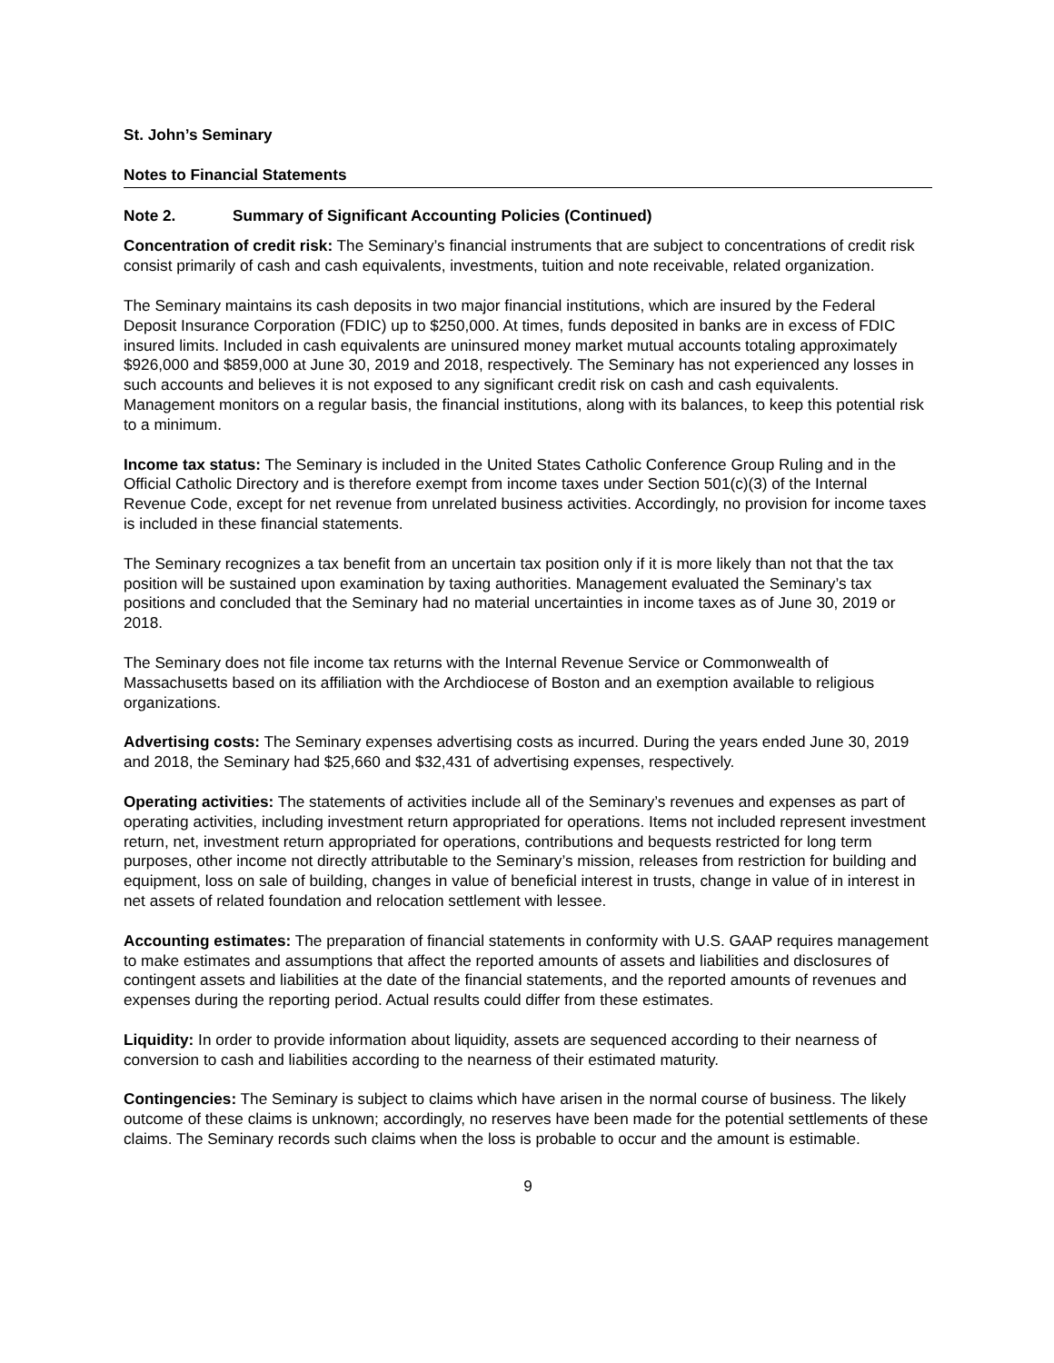St. John’s Seminary
Notes to Financial Statements
Note 2. Summary of Significant Accounting Policies (Continued)
Concentration of credit risk: The Seminary’s financial instruments that are subject to concentrations of credit risk consist primarily of cash and cash equivalents, investments, tuition and note receivable, related organization.
The Seminary maintains its cash deposits in two major financial institutions, which are insured by the Federal Deposit Insurance Corporation (FDIC) up to $250,000. At times, funds deposited in banks are in excess of FDIC insured limits. Included in cash equivalents are uninsured money market mutual accounts totaling approximately $926,000 and $859,000 at June 30, 2019 and 2018, respectively. The Seminary has not experienced any losses in such accounts and believes it is not exposed to any significant credit risk on cash and cash equivalents. Management monitors on a regular basis, the financial institutions, along with its balances, to keep this potential risk to a minimum.
Income tax status: The Seminary is included in the United States Catholic Conference Group Ruling and in the Official Catholic Directory and is therefore exempt from income taxes under Section 501(c)(3) of the Internal Revenue Code, except for net revenue from unrelated business activities. Accordingly, no provision for income taxes is included in these financial statements.
The Seminary recognizes a tax benefit from an uncertain tax position only if it is more likely than not that the tax position will be sustained upon examination by taxing authorities. Management evaluated the Seminary’s tax positions and concluded that the Seminary had no material uncertainties in income taxes as of June 30, 2019 or 2018.
The Seminary does not file income tax returns with the Internal Revenue Service or Commonwealth of Massachusetts based on its affiliation with the Archdiocese of Boston and an exemption available to religious organizations.
Advertising costs: The Seminary expenses advertising costs as incurred. During the years ended June 30, 2019 and 2018, the Seminary had $25,660 and $32,431 of advertising expenses, respectively.
Operating activities: The statements of activities include all of the Seminary’s revenues and expenses as part of operating activities, including investment return appropriated for operations. Items not included represent investment return, net, investment return appropriated for operations, contributions and bequests restricted for long term purposes, other income not directly attributable to the Seminary’s mission, releases from restriction for building and equipment, loss on sale of building, changes in value of beneficial interest in trusts, change in value of in interest in net assets of related foundation and relocation settlement with lessee.
Accounting estimates: The preparation of financial statements in conformity with U.S. GAAP requires management to make estimates and assumptions that affect the reported amounts of assets and liabilities and disclosures of contingent assets and liabilities at the date of the financial statements, and the reported amounts of revenues and expenses during the reporting period. Actual results could differ from these estimates.
Liquidity: In order to provide information about liquidity, assets are sequenced according to their nearness of conversion to cash and liabilities according to the nearness of their estimated maturity.
Contingencies: The Seminary is subject to claims which have arisen in the normal course of business. The likely outcome of these claims is unknown; accordingly, no reserves have been made for the potential settlements of these claims. The Seminary records such claims when the loss is probable to occur and the amount is estimable.
9